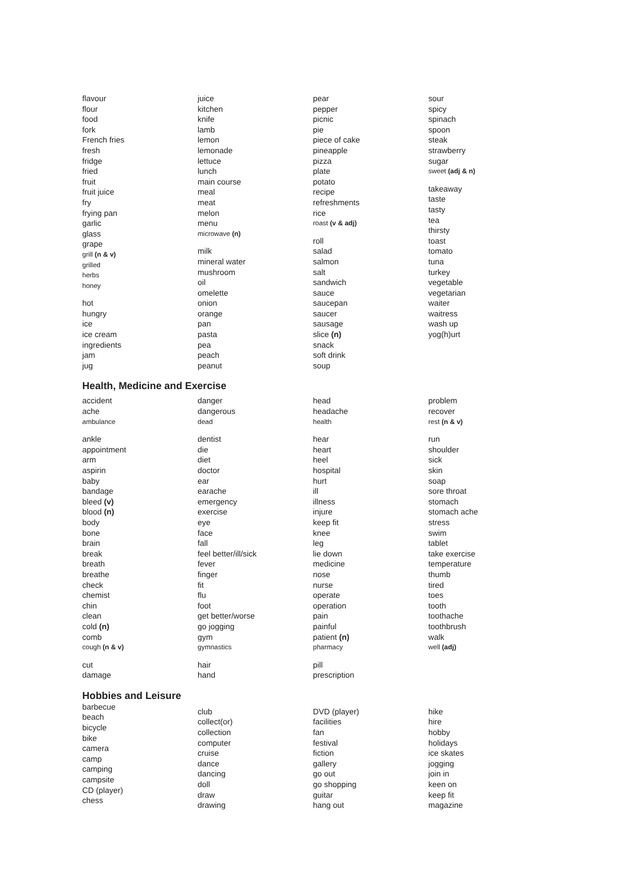flavour
flour
food
fork
French fries
fresh
fridge
fried
fruit
fruit juice
fry
frying pan
garlic
glass
grape
grill (n & v)
grilled
herbs
honey
hot
hungry
ice
ice cream
ingredients
jam
jug
juice
kitchen
knife
lamb
lemon
lemonade
lettuce
lunch
main course
meal
meat
melon
menu
microwave (n)
milk
mineral water
mushroom
oil
omelette
onion
orange
pan
pasta
pea
peach
peanut
pear
pepper
picnic
pie
piece of cake
pineapple
pizza
plate
potato
recipe
refreshments
rice
roast (v & adj)
roll
salad
salmon
salt
sandwich
sauce
saucepan
saucer
sausage
slice (n)
snack
soft drink
soup
sour
spicy
spinach
spoon
steak
strawberry
sugar
sweet (adj & n)
takeaway
taste
tasty
tea
thirsty
toast
tomato
tuna
turkey
vegetable
vegetarian
waiter
waitress
wash up
yog(h)urt
Health, Medicine and Exercise
accident
ache
ambulance
ankle
appointment
arm
aspirin
baby
bandage
bleed (v)
blood (n)
body
bone
brain
break
breath
breathe
check
chemist
chin
clean
cold (n)
comb
cough (n & v)
cut
damage
danger
dangerous
dead
dentist
die
diet
doctor
ear
earache
emergency
exercise
eye
face
fall
feel better/ill/sick
fever
finger
fit
flu
foot
get better/worse
go jogging
gym
gymnastics
hair
hand
head
headache
health
hear
heart
heel
hospital
hurt
ill
illness
injure
keep fit
knee
leg
lie down
medicine
nose
nurse
operate
operation
pain
painful
patient (n)
pharmacy
pill
prescription
problem
recover
rest (n & v)
run
shoulder
sick
skin
soap
sore throat
stomach
stomach ache
stress
swim
tablet
take exercise
temperature
thumb
tired
toes
tooth
toothache
toothbrush
walk
well (adj)
Hobbies and Leisure
barbecue
beach
bicycle
bike
camera
camp
camping
campsite
CD (player)
chess
club
collect(or)
collection
computer
cruise
dance
dancing
doll
draw
drawing
DVD (player)
facilities
fan
festival
fiction
gallery
go out
go shopping
guitar
hang out
hike
hire
hobby
holidays
ice skates
jogging
join in
keen on
keep fit
magazine